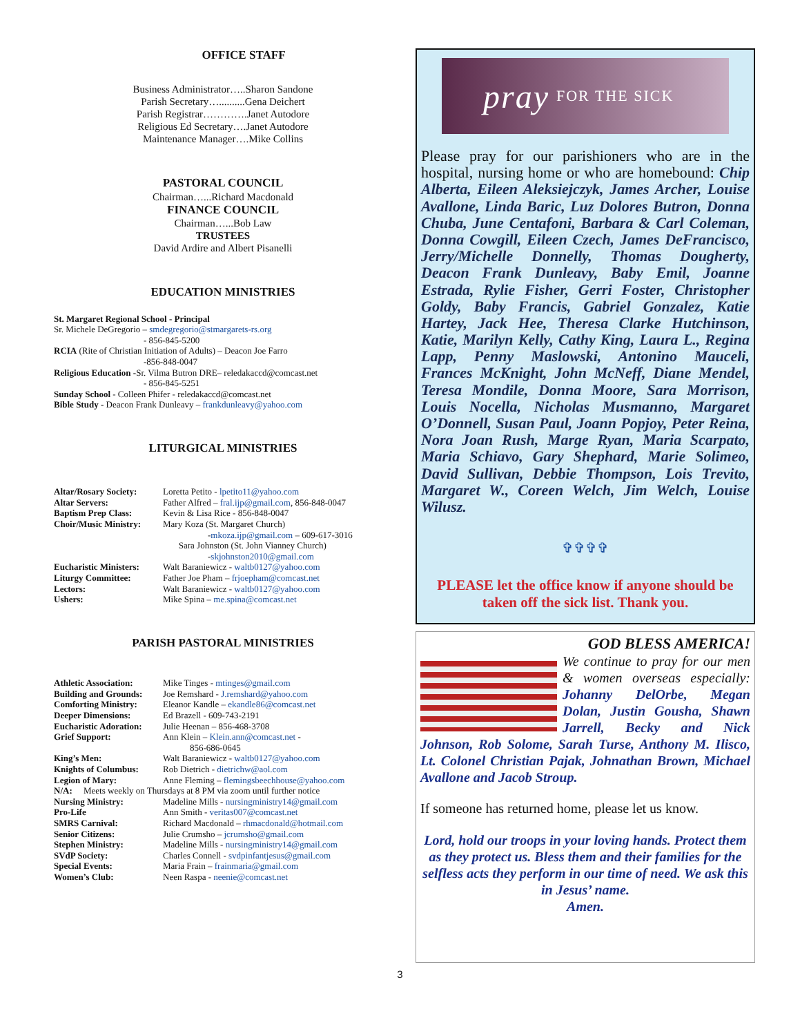OFFICE STAFF
Business Administrator…..Sharon Sandone
Parish Secretary…..........Gena Deichert
Parish Registrar………….Janet Autodore
Religious Ed Secretary….Janet Autodore
Maintenance Manager….Mike Collins
PASTORAL COUNCIL
Chairman…...Richard Macdonald
FINANCE COUNCIL
Chairman…...Bob Law
TRUSTEES
David Ardire and Albert Pisanelli
EDUCATION MINISTRIES
St. Margaret Regional School - Principal
Sr. Michele DeGregorio – smdegregorio@stmargarets-rs.org
- 856-845-5200
RCIA (Rite of Christian Initiation of Adults) – Deacon Joe Farro
-856-848-0047
Religious Education -Sr. Vilma Butron DRE– reledakaccd@comcast.net
- 856-845-5251
Sunday School - Colleen Phifer - reledakaccd@comcast.net
Bible Study - Deacon Frank Dunleavy – frankdunleavy@yahoo.com
LITURGICAL MINISTRIES
| Altar/Rosary Society: | Loretta Petito - lpetito11@yahoo.com |
| Altar Servers: | Father Alfred – fral.ijp@gmail.com , 856-848-0047 |
| Baptism Prep Class: | Kevin & Lisa Rice - 856-848-0047 |
| Choir/Music Ministry: | Mary Koza (St. Margaret Church) - mkoza.ijp@gmail.com – 609-617-3016 Sara Johnston (St. John Vianney Church) - skjohnston2010@gmail.com |
| Eucharistic Ministers: | Walt Baraniewicz - waltb0127@yahoo.com |
| Liturgy Committee: | Father Joe Pham – frjoepham@comcast.net |
| Lectors: | Walt Baraniewicz - waltb0127@yahoo.com |
| Ushers: | Mike Spina – me.spina@comcast.net |
PARISH PASTORAL MINISTRIES
| Athletic Association: | Mike Tinges - mtinges@gmail.com |
| Building and Grounds: | Joe Remshard - J.remshard@yahoo.com |
| Comforting Ministry: | Eleanor Kandle – ekandle86@comcast.net |
| Deeper Dimensions: | Ed Brazell - 609-743-2191 |
| Eucharistic Adoration: | Julie Heenan – 856-468-3708 |
| Grief Support: | Ann Klein – Klein.ann@comcast.net - 856-686-0645 |
| King’s Men: | Walt Baraniewicz - waltb0127@yahoo.com |
| Knights of Columbus: | Rob Dietrich - dietrichw@aol.com |
| Legion of Mary: | Anne Fleming – flemingsbeechhouse@yahoo.com |
| N/A: Meets weekly on Thursdays at 8 PM via zoom until further notice | |
| Nursing Ministry: | Madeline Mills - nursingministry14@gmail.com |
| Pro-Life | Ann Smith - veritas007@comcast.net |
| SMRS Carnival: | Richard Macdonald – rhmacdonald@hotmail.com |
| Senior Citizens: | Julie Crumsho – jcrumsho@gmail.com |
| Stephen Ministry: | Madeline Mills - nursingministry14@gmail.com |
| SVdP Society: | Charles Connell - svdpinfantjesus@gmail.com |
| Special Events: | Maria Frain – frainmaria@gmail.com |
| Women’s Club: | Neen Raspa - neenie@comcast.net |
pray FOR THE SICK
Please pray for our parishioners who are in the hospital, nursing home or who are homebound: Chip Alberta, Eileen Aleksiejczyk, James Archer, Louise Avallone, Linda Baric, Luz Dolores Butron, Donna Chuba, June Centafoni, Barbara & Carl Coleman, Donna Cowgill, Eileen Czech, James DeFrancisco, Jerry/Michelle Donnelly, Thomas Dougherty, Deacon Frank Dunleavy, Baby Emil, Joanne Estrada, Rylie Fisher, Gerri Foster, Christopher Goldy, Baby Francis, Gabriel Gonzalez, Katie Hartey, Jack Hee, Theresa Clarke Hutchinson, Katie, Marilyn Kelly, Cathy King, Laura L., Regina Lapp, Penny Maslowski, Antonino Mauceli, Frances McKnight, John McNeff, Diane Mendel, Teresa Mondile, Donna Moore, Sara Morrison, Louis Nocella, Nicholas Musmanno, Margaret O’Donnell, Susan Paul, Joann Popjoy, Peter Reina, Nora Joan Rush, Marge Ryan, Maria Scarpato, Maria Schiavo, Gary Shephard, Marie Solimeo, David Sullivan, Debbie Thompson, Lois Trevito, Margaret W., Coreen Welch, Jim Welch, Louise Wilusz.
✞✞✞✞
PLEASE let the office know if anyone should be taken off the sick list. Thank you.
GOD BLESS AMERICA!
We continue to pray for our men & women overseas especially: Johanny DelOrbe, Megan Dolan, Justin Gousha, Shawn Jarrell, Becky and Nick Johnson, Rob Solome, Sarah Turse, Anthony M. Ilisco, Lt. Colonel Christian Pajak, Johnathan Brown, Michael Avallone and Jacob Stroup.
If someone has returned home, please let us know.
Lord, hold our troops in your loving hands. Protect them as they protect us. Bless them and their families for the selfless acts they perform in our time of need. We ask this in Jesus’ name.
Amen.
3